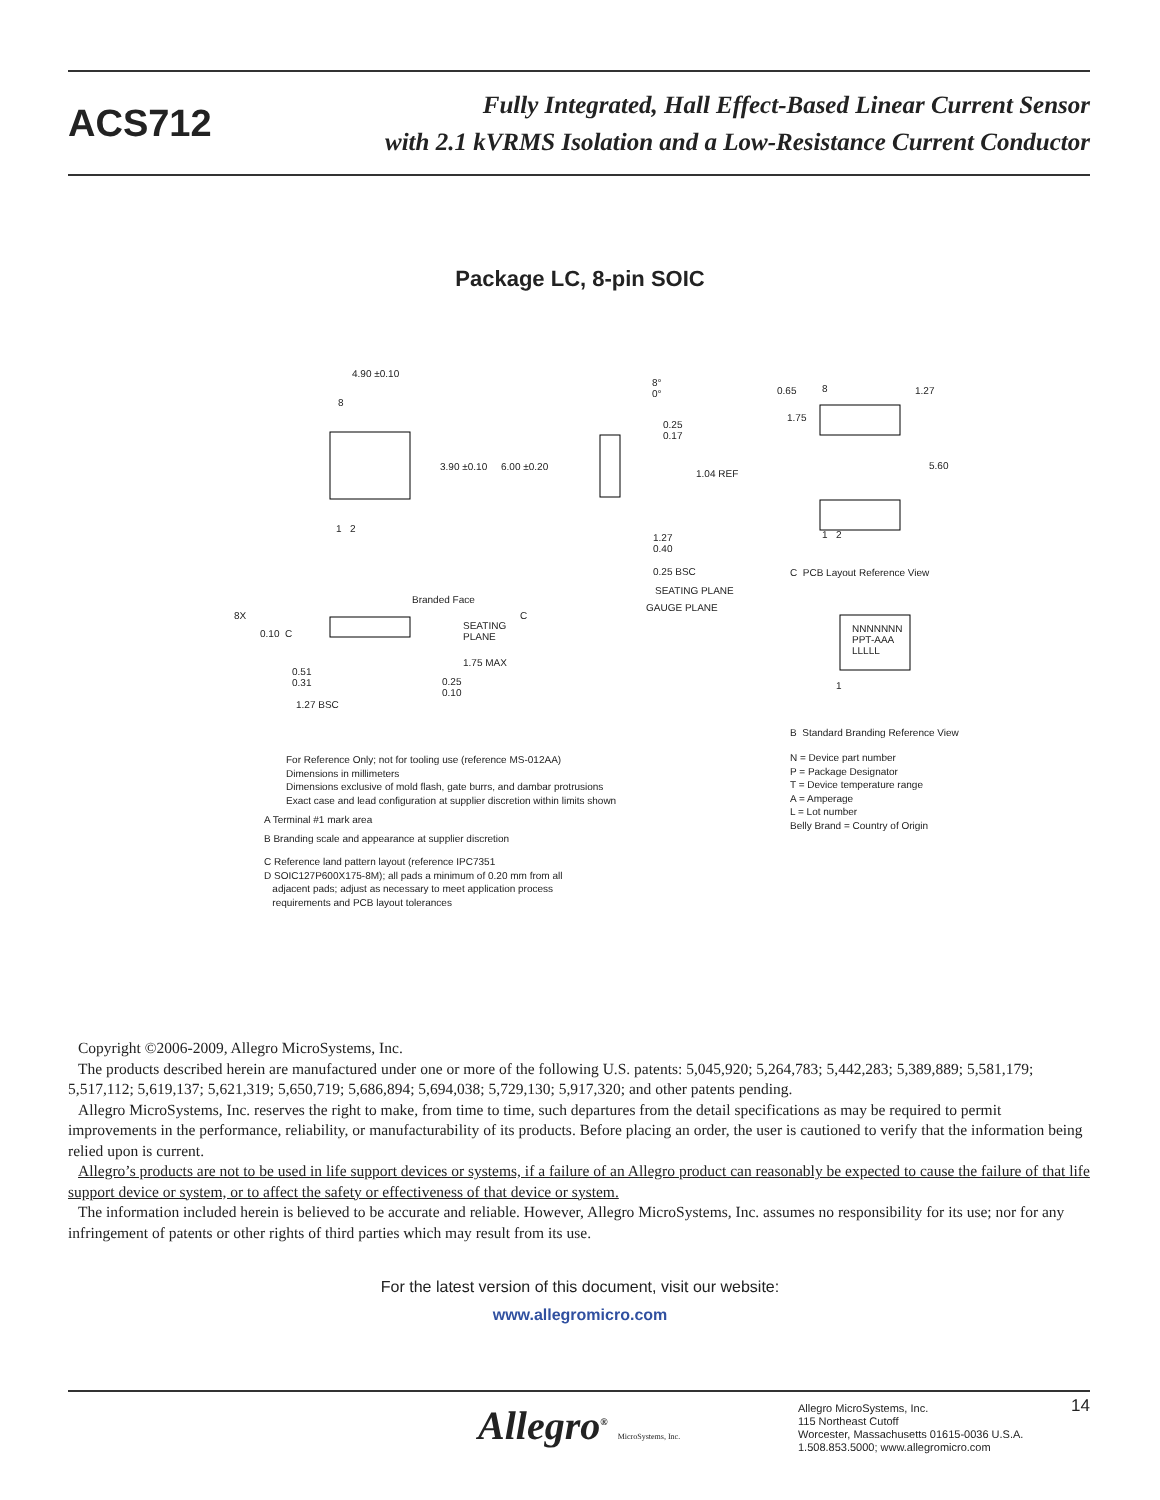ACS712
Fully Integrated, Hall Effect-Based Linear Current Sensor
with 2.1 kVRMS Isolation and a Low-Resistance Current Conductor
Package LC, 8-pin SOIC
4.90 ±0.10
8
3.90 ±0.10 6.00 ±0.20
1 2
8°
0°
0.25
0.17
1.04 REF
1.27
0.40
0.25 BSC
SEATING PLANE
GAUGE PLANE
Branded Face
C
8X
0.10 C
SEATING
PLANE
1.75 MAX
0.51
0.31
0.25
0.10
1.27 BSC
0.65 8 1.27
1.75
5.60
1 2
C PCB Layout Reference View
NNNNNNN
PPT-AAA
LLLLL
1
B Standard Branding Reference View
N = Device part number
P = Package Designator
T = Device temperature range
A = Amperage
L = Lot number
Belly Brand = Country of Origin
For Reference Only; not for tooling use (reference MS-012AA)
Dimensions in millimeters
Dimensions exclusive of mold flash, gate burrs, and dambar protrusions
Exact case and lead configuration at supplier discretion within limits shown
A Terminal #1 mark area
B Branding scale and appearance at supplier discretion
C Reference land pattern layout (reference IPC7351
D SOIC127P600X175-8M); all pads a minimum of 0.20 mm from all
adjacent pads; adjust as necessary to meet application process
requirements and PCB layout tolerances
Copyright ©2006-2009, Allegro MicroSystems, Inc.
The products described herein are manufactured under one or more of the following U.S. patents: 5,045,920; 5,264,783; 5,442,283; 5,389,889; 5,581,179; 5,517,112; 5,619,137; 5,621,319; 5,650,719; 5,686,894; 5,694,038; 5,729,130; 5,917,320; and other patents pending.
Allegro MicroSystems, Inc. reserves the right to make, from time to time, such departures from the detail specifications as may be required to permit improvements in the performance, reliability, or manufacturability of its products. Before placing an order, the user is cautioned to verify that the information being relied upon is current.
Allegro’s products are not to be used in life support devices or systems, if a failure of an Allegro product can reasonably be expected to cause the failure of that life support device or system, or to affect the safety or effectiveness of that device or system.
The information included herein is believed to be accurate and reliable. However, Allegro MicroSystems, Inc. assumes no responsibility for its use; nor for any infringement of patents or other rights of third parties which may result from its use.
For the latest version of this document, visit our website:
www.allegromicro.com
Allegro<sup>®</sup> MicroSystems, Inc.
Allegro MicroSystems, Inc.
115 Northeast Cutoff
Worcester, Massachusetts 01615-0036 U.S.A.
1.508.853.5000; www.allegromicro.com
14